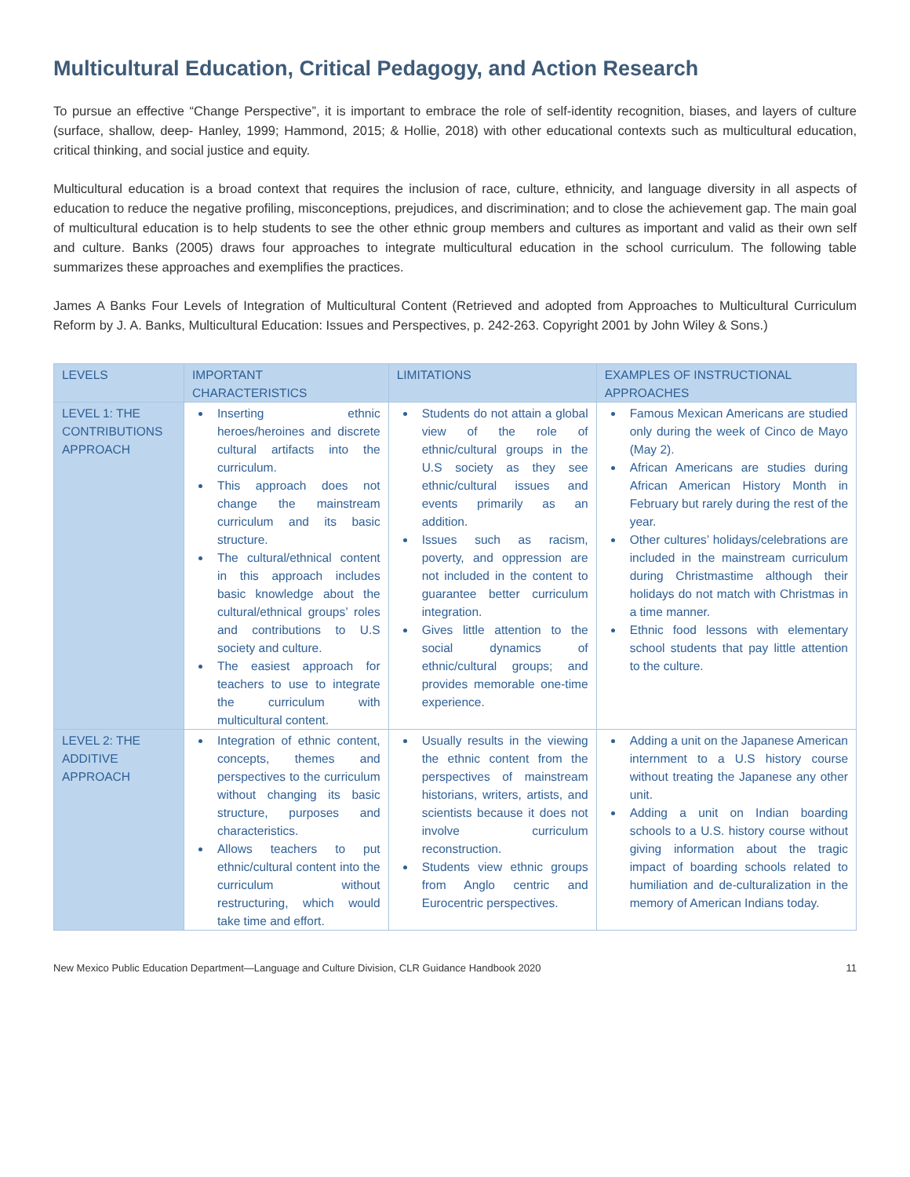Multicultural Education, Critical Pedagogy, and Action Research
To pursue an effective “Change Perspective”, it is important to embrace the role of self-identity recognition, biases, and layers of culture (surface, shallow, deep- Hanley, 1999; Hammond, 2015; & Hollie, 2018) with other educational contexts such as multicultural education, critical thinking, and social justice and equity.
Multicultural education is a broad context that requires the inclusion of race, culture, ethnicity, and language diversity in all aspects of education to reduce the negative profiling, misconceptions, prejudices, and discrimination; and to close the achievement gap. The main goal of multicultural education is to help students to see the other ethnic group members and cultures as important and valid as their own self and culture. Banks (2005) draws four approaches to integrate multicultural education in the school curriculum. The following table summarizes these approaches and exemplifies the practices.
James A Banks Four Levels of Integration of Multicultural Content (Retrieved and adopted from Approaches to Multicultural Curriculum Reform by J. A. Banks, Multicultural Education: Issues and Perspectives, p. 242-263. Copyright 2001 by John Wiley & Sons.)
| LEVELS | IMPORTANT CHARACTERISTICS | LIMITATIONS | EXAMPLES OF INSTRUCTIONAL APPROACHES |
| --- | --- | --- | --- |
| LEVEL 1: THE CONTRIBUTIONS APPROACH | Inserting ethnic heroes/heroines and discrete cultural artifacts into the curriculum. This approach does not change the mainstream curriculum and its basic structure. The cultural/ethnical content in this approach includes basic knowledge about the cultural/ethnical groups’ roles and contributions to U.S society and culture. The easiest approach for teachers to use to integrate the curriculum with multicultural content. | Students do not attain a global view of the role of ethnic/cultural groups in the U.S society as they see ethnic/cultural issues and events primarily as an addition. Issues such as racism, poverty, and oppression are not included in the content to guarantee better curriculum integration. Gives little attention to the social dynamics of ethnic/cultural groups; and provides memorable one-time experience. | Famous Mexican Americans are studied only during the week of Cinco de Mayo (May 2). African Americans are studies during African American History Month in February but rarely during the rest of the year. Other cultures’ holidays/celebrations are included in the mainstream curriculum during Christmastime although their holidays do not match with Christmas in a time manner. Ethnic food lessons with elementary school students that pay little attention to the culture. |
| LEVEL 2: THE ADDITIVE APPROACH | Integration of ethnic content, concepts, themes and perspectives to the curriculum without changing its basic structure, purposes and characteristics. Allows teachers to put ethnic/cultural content into the curriculum without restructuring, which would take time and effort. | Usually results in the viewing the ethnic content from the perspectives of mainstream historians, writers, artists, and scientists because it does not involve curriculum reconstruction. Students view ethnic groups from Anglo centric and Eurocentric perspectives. | Adding a unit on the Japanese American internment to a U.S history course without treating the Japanese any other unit. Adding a unit on Indian boarding schools to a U.S. history course without giving information about the tragic impact of boarding schools related to humiliation and de-culturalization in the memory of American Indians today. |
New Mexico Public Education Department—Language and Culture Division, CLR Guidance Handbook 2020 11